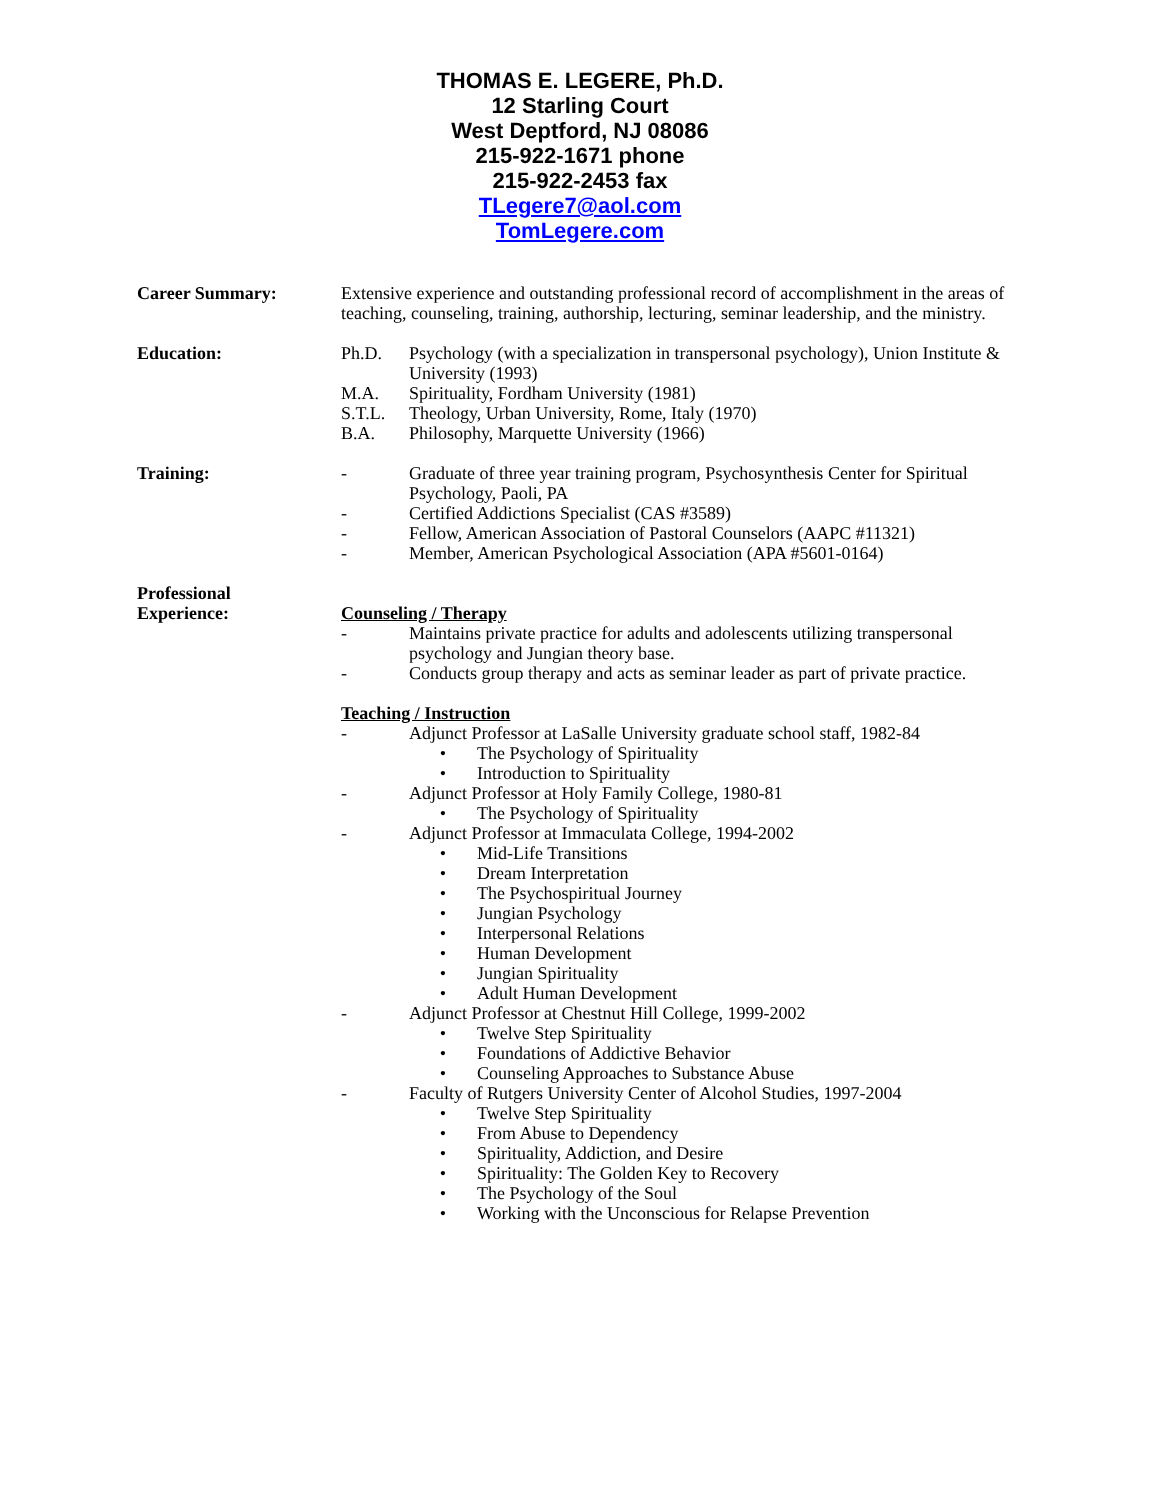THOMAS E. LEGERE, Ph.D.
12 Starling Court
West Deptford, NJ 08086
215-922-1671 phone
215-922-2453 fax
TLegere7@aol.com
TomLegere.com
Career Summary: Extensive experience and outstanding professional record of accomplishment in the areas of teaching, counseling, training, authorship, lecturing, seminar leadership, and the ministry.
Education: Ph.D. Psychology (with a specialization in transpersonal psychology), Union Institute & University (1993)
M.A. Spirituality, Fordham University (1981)
S.T.L. Theology, Urban University, Rome, Italy (1970)
B.A. Philosophy, Marquette University (1966)
Training: - Graduate of three year training program, Psychosynthesis Center for Spiritual Psychology, Paoli, PA
- Certified Addictions Specialist (CAS #3589)
- Fellow, American Association of Pastoral Counselors (AAPC #11321)
- Member, American Psychological Association (APA #5601-0164)
Professional
Experience:
Counseling / Therapy
- Maintains private practice for adults and adolescents utilizing transpersonal psychology and Jungian theory base.
- Conducts group therapy and acts as seminar leader as part of private practice.
Teaching / Instruction
- Adjunct Professor at LaSalle University graduate school staff, 1982-84
• The Psychology of Spirituality
• Introduction to Spirituality
- Adjunct Professor at Holy Family College, 1980-81
• The Psychology of Spirituality
- Adjunct Professor at Immaculata College, 1994-2002
• Mid-Life Transitions
• Dream Interpretation
• The Psychospiritual Journey
• Jungian Psychology
• Interpersonal Relations
• Human Development
• Jungian Spirituality
• Adult Human Development
- Adjunct Professor at Chestnut Hill College, 1999-2002
• Twelve Step Spirituality
• Foundations of Addictive Behavior
• Counseling Approaches to Substance Abuse
- Faculty of Rutgers University Center of Alcohol Studies, 1997-2004
• Twelve Step Spirituality
• From Abuse to Dependency
• Spirituality, Addiction, and Desire
• Spirituality: The Golden Key to Recovery
• The Psychology of the Soul
• Working with the Unconscious for Relapse Prevention